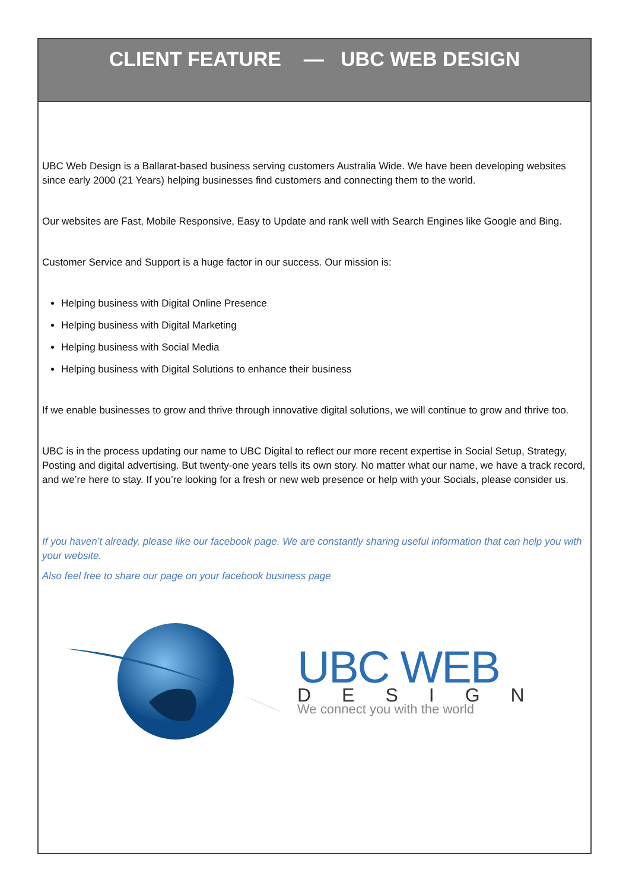CLIENT FEATURE — UBC WEB DESIGN
UBC Web Design is a Ballarat-based business serving customers Australia Wide. We have been developing websites since early 2000 (21 Years) helping businesses find customers and connecting them to the world.
Our websites are Fast, Mobile Responsive, Easy to Update and rank well with Search Engines like Google and Bing.
Customer Service and Support is a huge factor in our success. Our mission is:
Helping business with Digital Online Presence
Helping business with Digital Marketing
Helping business with Social Media
Helping business with Digital Solutions to enhance their business
If we enable businesses to grow and thrive through innovative digital solutions, we will continue to grow and thrive too.
UBC is in the process updating our name to UBC Digital to reflect our more recent expertise in Social Setup, Strategy, Posting and digital advertising. But twenty-one years tells its own story. No matter what our name, we have a track record, and we’re here to stay. If you’re looking for a fresh or new web presence or help with your Socials, please consider us.
If you haven’t already, please like our facebook page. We are constantly sharing useful information that can help you with your website.
Also feel free to share our page on your facebook business page
UBC WEB
DESIGN
We connect you with the world